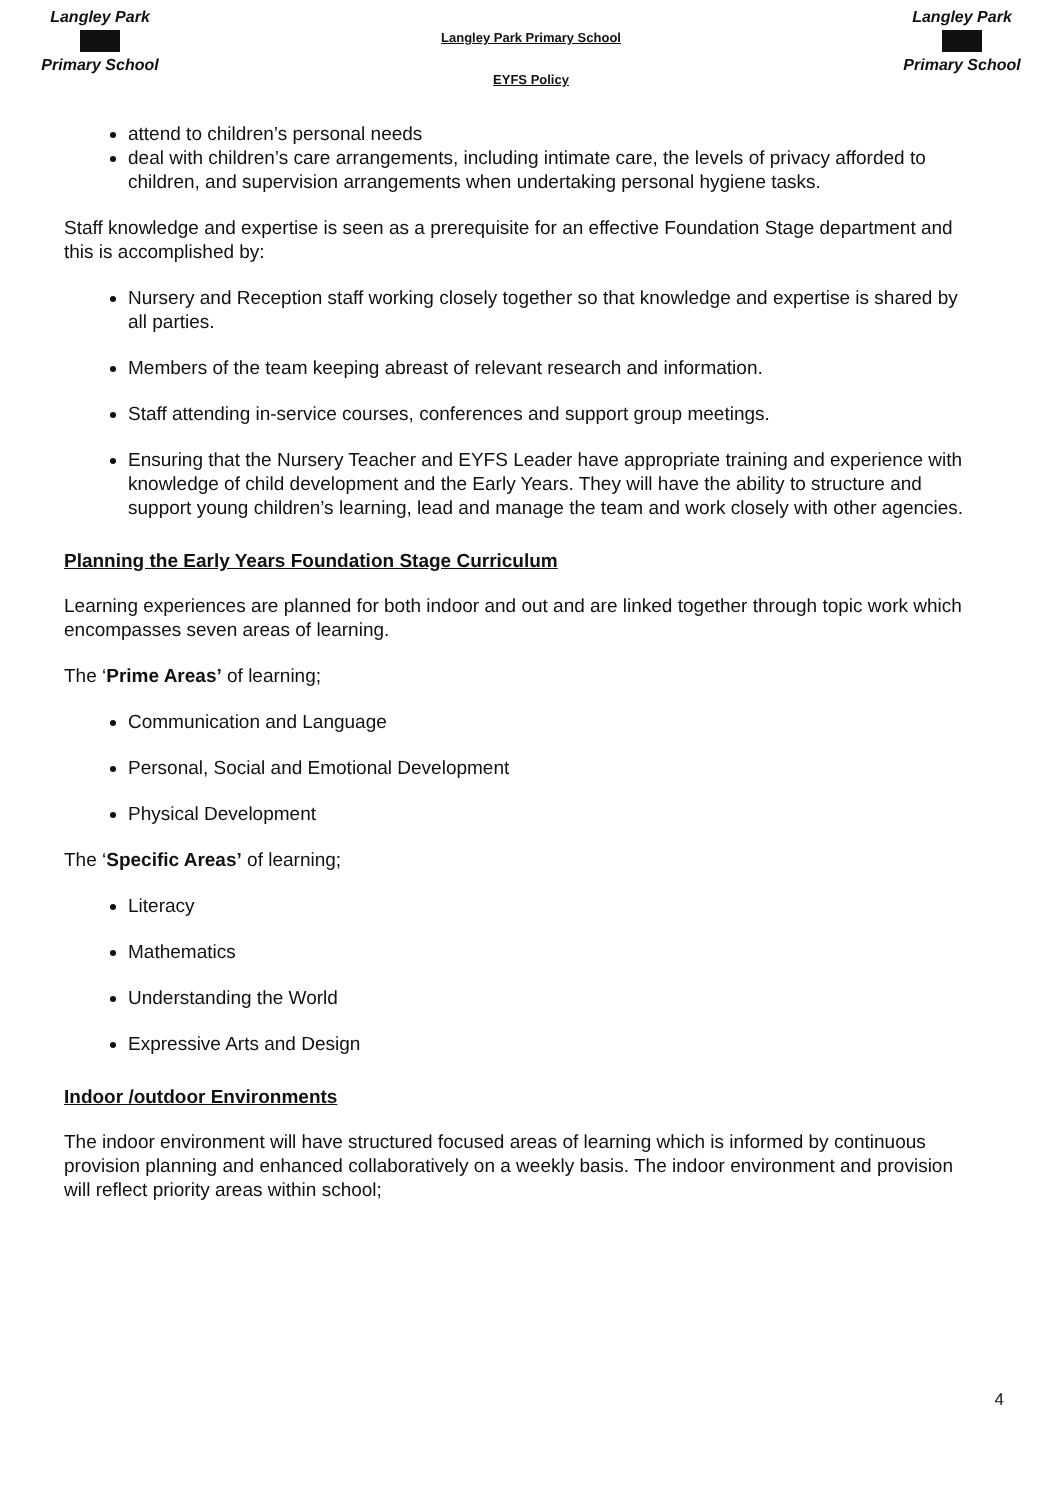Langley Park
Primary School
Langley Park Primary School
EYFS Policy
Langley Park
Primary School
attend to children’s personal needs
deal with children’s care arrangements, including intimate care, the levels of privacy afforded to children, and supervision arrangements when undertaking personal hygiene tasks.
Staff knowledge and expertise is seen as a prerequisite for an effective Foundation Stage department and this is accomplished by:
Nursery and Reception staff working closely together so that knowledge and expertise is shared by all parties.
Members of the team keeping abreast of relevant research and information.
Staff attending in-service courses, conferences and support group meetings.
Ensuring that the Nursery Teacher and EYFS Leader have appropriate training and experience with knowledge of child development and the Early Years. They will have the ability to structure and support young children’s learning, lead and manage the team and work closely with other agencies.
Planning the Early Years Foundation Stage Curriculum
Learning experiences are planned for both indoor and out and are linked together through topic work which encompasses seven areas of learning.
The ‘Prime Areas’ of learning;
Communication and Language
Personal, Social and Emotional Development
Physical Development
The ‘Specific Areas’ of learning;
Literacy
Mathematics
Understanding the World
Expressive Arts and Design
Indoor /outdoor Environments
The indoor environment will have structured focused areas of learning which is informed by continuous provision planning and enhanced collaboratively on a weekly basis. The indoor environment and provision will reflect priority areas within school;
4